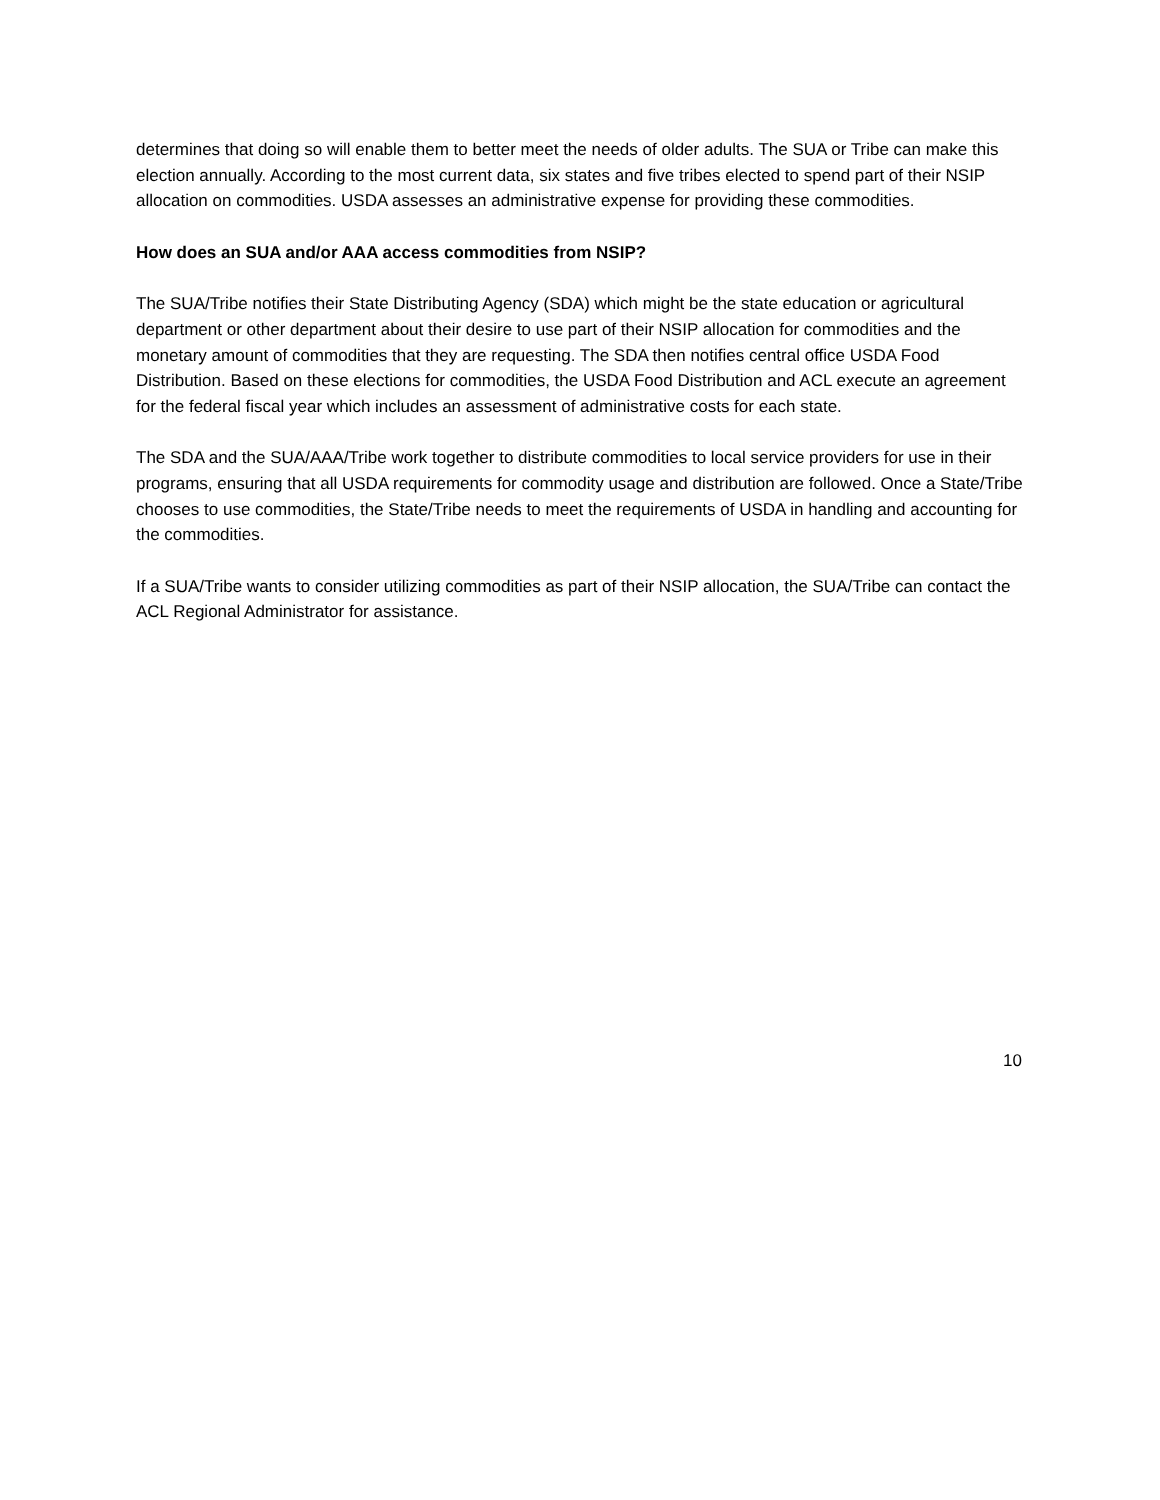determines that doing so will enable them to better meet the needs of older adults. The SUA or Tribe can make this election annually. According to the most current data, six states and five tribes elected to spend part of their NSIP allocation on commodities. USDA assesses an administrative expense for providing these commodities.
How does an SUA and/or AAA access commodities from NSIP?
The SUA/Tribe notifies their State Distributing Agency (SDA) which might be the state education or agricultural department or other department about their desire to use part of their NSIP allocation for commodities and the monetary amount of commodities that they are requesting. The SDA then notifies central office USDA Food Distribution. Based on these elections for commodities, the USDA Food Distribution and ACL execute an agreement for the federal fiscal year which includes an assessment of administrative costs for each state.
The SDA and the SUA/AAA/Tribe work together to distribute commodities to local service providers for use in their programs, ensuring that all USDA requirements for commodity usage and distribution are followed. Once a State/Tribe chooses to use commodities, the State/Tribe needs to meet the requirements of USDA in handling and accounting for the commodities.
If a SUA/Tribe wants to consider utilizing commodities as part of their NSIP allocation, the SUA/Tribe can contact the ACL Regional Administrator for assistance.
10